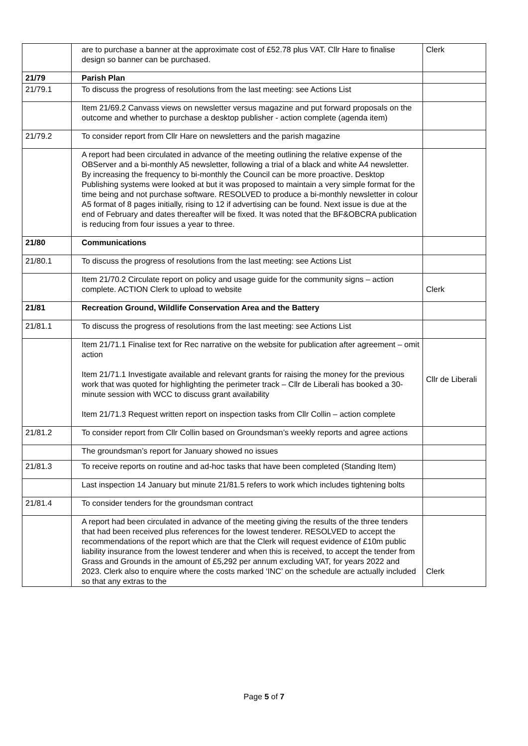| | are to purchase a banner at the approximate cost of £52.78 plus VAT. Cllr Hare to finalise design so banner can be purchased. | Clerk |
| 21/79 | Parish Plan | |
| 21/79.1 | To discuss the progress of resolutions from the last meeting: see Actions List | |
| | Item 21/69.2 Canvass views on newsletter versus magazine and put forward proposals on the outcome and whether to purchase a desktop publisher - action complete (agenda item) | |
| 21/79.2 | To consider report from Cllr Hare on newsletters and the parish magazine | |
| | A report had been circulated in advance of the meeting outlining the relative expense of the OBServer and a bi-monthly A5 newsletter, following a trial of a black and white A4 newsletter. By increasing the frequency to bi-monthly the Council can be more proactive. Desktop Publishing systems were looked at but it was proposed to maintain a very simple format for the time being and not purchase software. RESOLVED to produce a bi-monthly newsletter in colour A5 format of 8 pages initially, rising to 12 if advertising can be found. Next issue is due at the end of February and dates thereafter will be fixed. It was noted that the BF&OBCRA publication is reducing from four issues a year to three. | |
| 21/80 | Communications | |
| 21/80.1 | To discuss the progress of resolutions from the last meeting: see Actions List | |
| | Item 21/70.2 Circulate report on policy and usage guide for the community signs – action complete. ACTION Clerk to upload to website | Clerk |
| 21/81 | Recreation Ground, Wildlife Conservation Area and the Battery | |
| 21/81.1 | To discuss the progress of resolutions from the last meeting: see Actions List | |
| | Item 21/71.1 Finalise text for Rec narrative on the website for publication after agreement – omit action Item 21/71.1 Investigate available and relevant grants for raising the money for the previous work that was quoted for highlighting the perimeter track – Cllr de Liberali has booked a 30-minute session with WCC to discuss grant availability Item 21/71.3 Request written report on inspection tasks from Cllr Collin – action complete | Cllr de Liberali |
| 21/81.2 | To consider report from Cllr Collin based on Groundsman’s weekly reports and agree actions | |
| | The groundsman’s report for January showed no issues | |
| 21/81.3 | To receive reports on routine and ad-hoc tasks that have been completed (Standing Item) | |
| | Last inspection 14 January but minute 21/81.5 refers to work which includes tightening bolts | |
| 21/81.4 | To consider tenders for the groundsman contract | |
| | A report had been circulated in advance of the meeting giving the results of the three tenders that had been received plus references for the lowest tenderer. RESOLVED to accept the recommendations of the report which are that the Clerk will request evidence of £10m public liability insurance from the lowest tenderer and when this is received, to accept the tender from Grass and Grounds in the amount of £5,292 per annum excluding VAT, for years 2022 and 2023. Clerk also to enquire where the costs marked ‘INC’ on the schedule are actually included so that any extras to the | Clerk |
Page 5 of 7